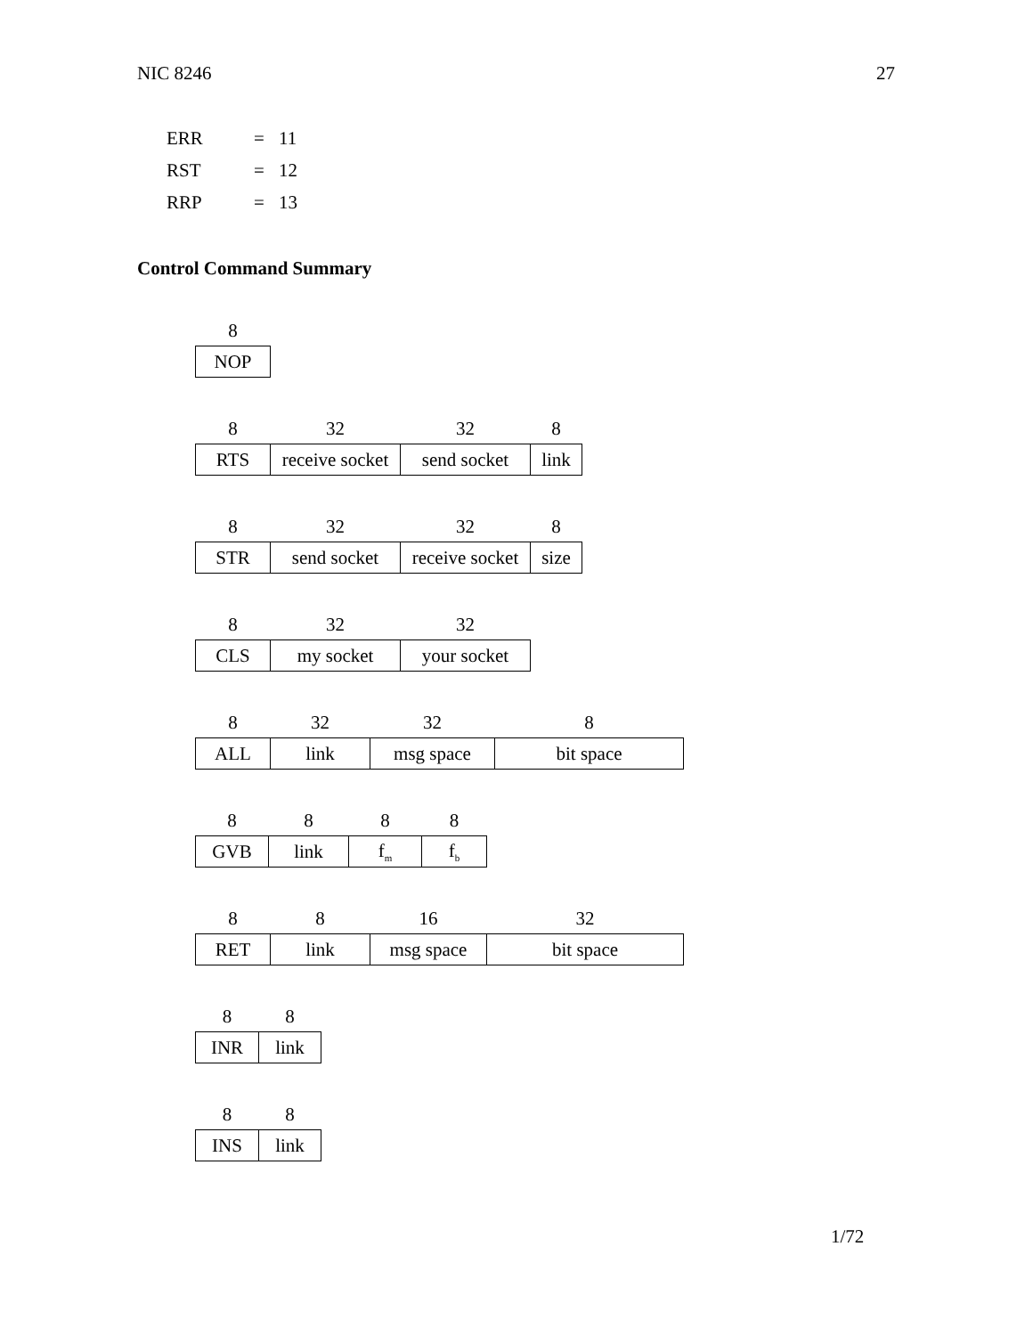NIC 8246 27
| ERR | = | 11 |
| RST | = | 12 |
| RRP | = | 13 |
Control Command Summary
| 8 |
| --- |
| NOP |
| 8 | 32 | 32 | 8 |
| --- | --- | --- | --- |
| RTS | receive socket | send socket | link |
| 8 | 32 | 32 | 8 |
| --- | --- | --- | --- |
| STR | send socket | receive socket | size |
| 8 | 32 | 32 |
| --- | --- | --- |
| CLS | my socket | your socket |
| 8 | 32 | 32 | 8 |
| --- | --- | --- | --- |
| ALL | link | msg space | bit space |
| 8 | 8 | 8 | 8 |
| --- | --- | --- | --- |
| GVB | link | f<sub>m</sub> | f<sub>b</sub> |
| 8 | 8 | 16 | 32 |
| --- | --- | --- | --- |
| RET | link | msg space | bit space |
| 8 | 8 |
| --- | --- |
| INR | link |
| 8 | 8 |
| --- | --- |
| INS | link |
1/72